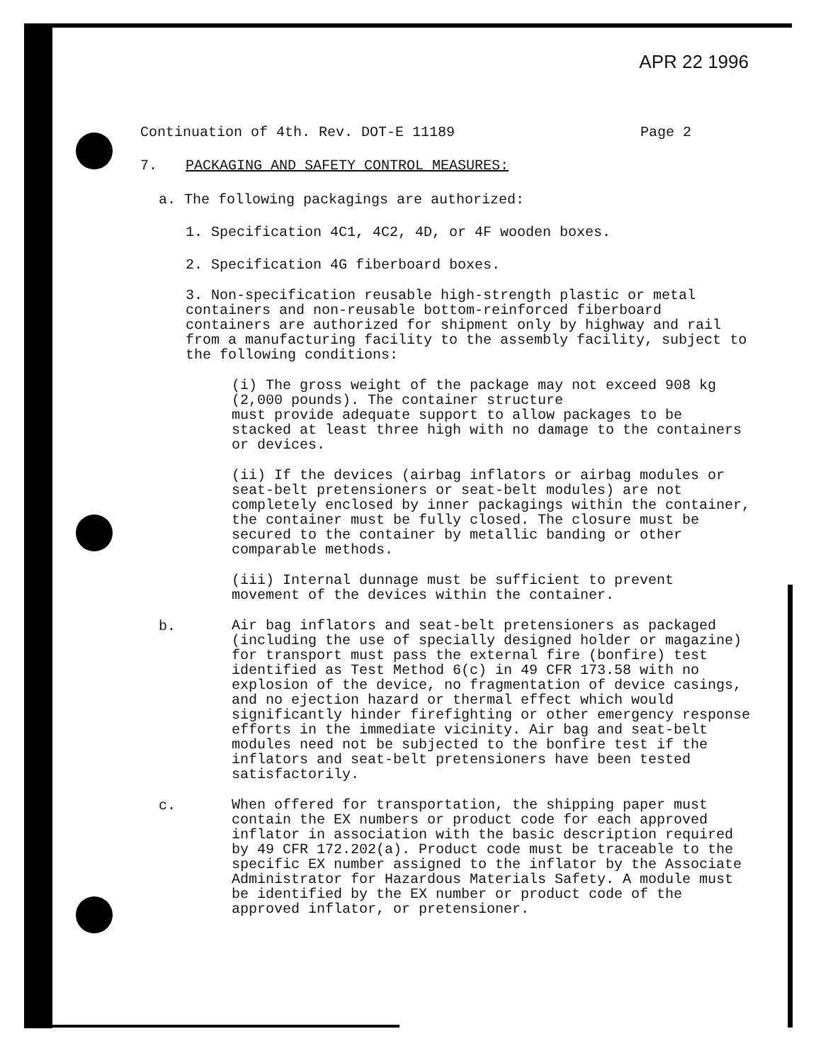APR 22 1996
Continuation of 4th. Rev. DOT-E 11189 Page 2
7. PACKAGING AND SAFETY CONTROL MEASURES:
a. The following packagings are authorized:
1. Specification 4C1, 4C2, 4D, or 4F wooden boxes.
2. Specification 4G fiberboard boxes.
3. Non-specification reusable high-strength plastic or metal containers and non-reusable bottom-reinforced fiberboard containers are authorized for shipment only by highway and rail from a manufacturing facility to the assembly facility, subject to the following conditions:
(i) The gross weight of the package may not exceed 908 kg (2,000 pounds). The container structure
must provide adequate support to allow packages to be stacked at least three high with no damage to the containers or devices.
(ii) If the devices (airbag inflators or airbag modules or seat-belt pretensioners or seat-belt modules) are not completely enclosed by inner packagings within the container, the container must be fully closed. The closure must be secured to the container by metallic banding or other comparable methods.
(iii) Internal dunnage must be sufficient to prevent movement of the devices within the container.
b.
Air bag inflators and seat-belt pretensioners as packaged (including the use of specially designed holder or magazine) for transport must pass the external fire (bonfire) test identified as Test Method 6(c) in 49 CFR 173.58 with no explosion of the device, no fragmentation of device casings, and no ejection hazard or thermal effect which would significantly hinder firefighting or other emergency response efforts in the immediate vicinity. Air bag and seat-belt modules need not be subjected to the bonfire test if the inflators and seat-belt pretensioners have been tested satisfactorily.
c.
When offered for transportation, the shipping paper must contain the EX numbers or product code for each approved inflator in association with the basic description required by 49 CFR 172.202(a). Product code must be traceable to the specific EX number assigned to the inflator by the Associate Administrator for Hazardous Materials Safety. A module must be identified by the EX number or product code of the approved inflator, or pretensioner.